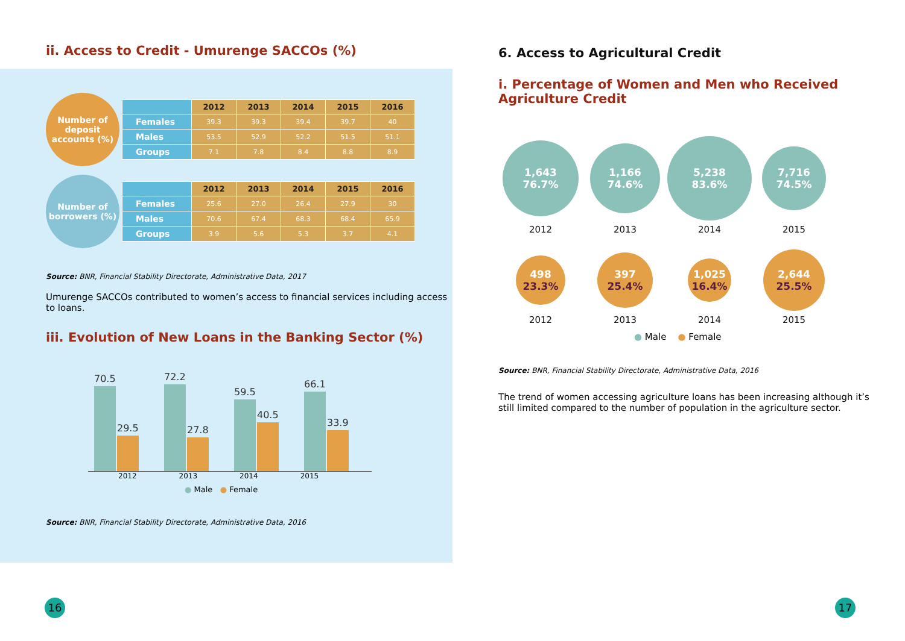ii. Access to Credit - Umurenge SACCOs (%)
Number of deposit accounts (%)
| | 2012 | 2013 | 2014 | 2015 | 2016 |
| --- | --- | --- | --- | --- | --- |
| Females | 39.3 | 39.3 | 39.4 | 39.7 | 40 |
| Males | 53.5 | 52.9 | 52.2 | 51.5 | 51.1 |
| Groups | 7.1 | 7.8 | 8.4 | 8.8 | 8.9 |
Number of borrowers (%)
| | 2012 | 2013 | 2014 | 2015 | 2016 |
| --- | --- | --- | --- | --- | --- |
| Females | 25.6 | 27.0 | 26.4 | 27.9 | 30 |
| Males | 70.6 | 67.4 | 68.3 | 68.4 | 65.9 |
| Groups | 3.9 | 5.6 | 5.3 | 3.7 | 4.1 |
Source: BNR, Financial Stability Directorate, Administrative Data, 2017
Umurenge SACCOs contributed to women’s access to financial services including access to loans.
iii. Evolution of New Loans in the Banking Sector (%)
70.5 29.5
72.2 27.8
59.5 40.5
66.1 33.9
2012 2013 2014 2015
● Male ● Female
Source: BNR, Financial Stability Directorate, Administrative Data, 2016
6. Access to Agricultural Credit
i. Percentage of Women and Men who Received Agriculture Credit
1,643
76.7%
1,166
74.6%
5,238
83.6%
7,716
74.5%
2012
2013
2014
2015
498
23.3%
397
25.4%
1,025
16.4%
2,644
25.5%
2012
2013
2014
2015
● Male ● Female
Source: BNR, Financial Stability Directorate, Administrative Data, 2016
The trend of women accessing agriculture loans has been increasing although it’s still limited compared to the number of population in the agriculture sector.
16 17